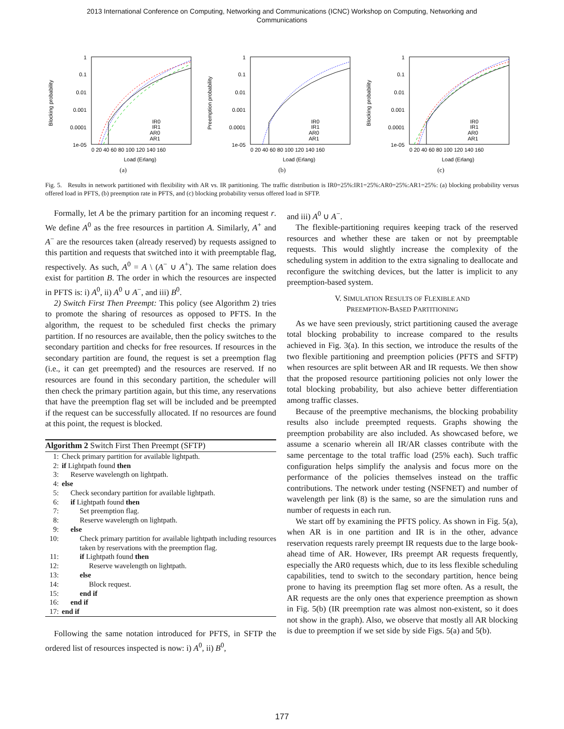2013 International Conference on Computing, Networking and Communications (ICNC) Workshop on Computing, Networking and
Communications
Blocking probability
1
0.1
0.01
0.001
0.0001
1e-05
0 20 40 60 80 100 120 140 160
Load (Erlang)
IR0
IR1
AR0
AR1
(a)
Preemption probability
1
0.1
0.01
0.001
0.0001
1e-05
0 20 40 60 80 100 120 140 160
Load (Erlang)
IR0
IR1
AR0
AR1
(b)
Blocking probability
1
0.1
0.01
0.001
0.0001
1e-05
0 20 40 60 80 100 120 140 160
Load (Erlang)
IR0
IR1
AR0
AR1
(c)
Fig. 5. Results in network partitioned with flexibility with AR vs. IR partitioning. The traffic distribution is IR0=25%:IR1=25%:AR0=25%:AR1=25%: (a) blocking probability versus offered load in PFTS, (b) preemption rate in PFTS, and (c) blocking probability versus offered load in SFTP.
Formally, let A be the primary partition for an incoming request r. We define A<sup>0</sup> as the free resources in partition A. Similarly, A<sup>+</sup> and A<sup>−</sup> are the resources taken (already reserved) by requests assigned to this partition and requests that switched into it with preemptable flag, respectively. As such, A<sup>0</sup> = A \ (A<sup>−</sup> ∪ A<sup>+</sup>). The same relation does exist for partition B. The order in which the resources are inspected in PFTS is: i) A<sup>0</sup>, ii) A<sup>0</sup> ∪ A<sup>−</sup>, and iii) B<sup>0</sup>.
2) Switch First Then Preempt: This policy (see Algorithm 2) tries to promote the sharing of resources as opposed to PFTS. In the algorithm, the request to be scheduled first checks the primary partition. If no resources are available, then the policy switches to the secondary partition and checks for free resources. If resources in the secondary partition are found, the request is set a preemption flag (i.e., it can get preempted) and the resources are reserved. If no resources are found in this secondary partition, the scheduler will then check the primary partition again, but this time, any reservations that have the preemption flag set will be included and be preempted if the request can be successfully allocated. If no resources are found at this point, the request is blocked.
Algorithm 2 Switch First Then Preempt (SFTP)
1: Check primary partition for available lightpath.
2: if Lightpath found then
3: Reserve wavelength on lightpath.
4: else
5: Check secondary partition for available lightpath.
6: if Lightpath found then
7: Set preemption flag.
8: Reserve wavelength on lightpath.
9: else
10: Check primary partition for available lightpath including resources taken by reservations with the preemption flag.
11: if Lightpath found then
12: Reserve wavelength on lightpath.
13: else
14: Block request.
15: end if
16: end if
17: end if
Following the same notation introduced for PFTS, in SFTP the ordered list of resources inspected is now: i) A<sup>0</sup>, ii) B<sup>0</sup>,
and iii) A<sup>0</sup> ∪ A<sup>−</sup>.
The flexible-partitioning requires keeping track of the reserved resources and whether these are taken or not by preemptable requests. This would slightly increase the complexity of the scheduling system in addition to the extra signaling to deallocate and reconfigure the switching devices, but the latter is implicit to any preemption-based system.
V. SIMULATION RESULTS OF FLEXIBLE AND
PREEMPTION-BASED PARTITIONING
As we have seen previously, strict partitioning caused the average total blocking probability to increase compared to the results achieved in Fig. 3(a). In this section, we introduce the results of the two flexible partitioning and preemption policies (PFTS and SFTP) when resources are split between AR and IR requests. We then show that the proposed resource partitioning policies not only lower the total blocking probability, but also achieve better differentiation among traffic classes.
Because of the preemptive mechanisms, the blocking probability results also include preempted requests. Graphs showing the preemption probability are also included. As showcased before, we assume a scenario wherein all IR/AR classes contribute with the same percentage to the total traffic load (25% each). Such traffic configuration helps simplify the analysis and focus more on the performance of the policies themselves instead on the traffic contributions. The network under testing (NSFNET) and number of wavelength per link (8) is the same, so are the simulation runs and number of requests in each run.
We start off by examining the PFTS policy. As shown in Fig. 5(a), when AR is in one partition and IR is in the other, advance reservation requests rarely preempt IR requests due to the large book-ahead time of AR. However, IRs preempt AR requests frequently, especially the AR0 requests which, due to its less flexible scheduling capabilities, tend to switch to the secondary partition, hence being prone to having its preemption flag set more often. As a result, the AR requests are the only ones that experience preemption as shown in Fig. 5(b) (IR preemption rate was almost non-existent, so it does not show in the graph). Also, we observe that mostly all AR blocking is due to preemption if we set side by side Figs. 5(a) and 5(b).
177